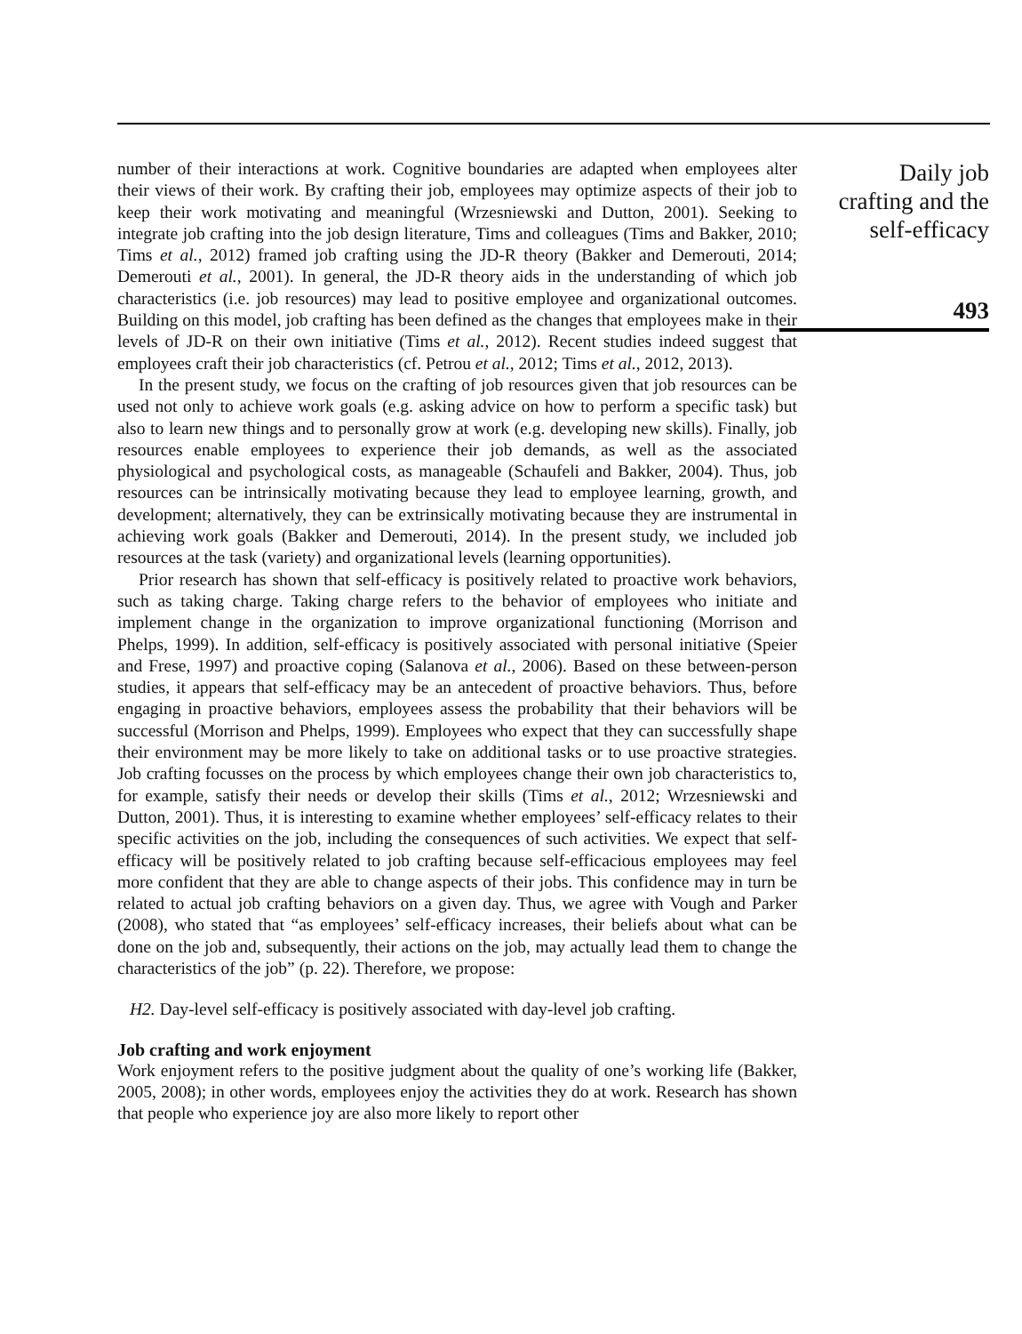number of their interactions at work. Cognitive boundaries are adapted when employees alter their views of their work. By crafting their job, employees may optimize aspects of their job to keep their work motivating and meaningful (Wrzesniewski and Dutton, 2001). Seeking to integrate job crafting into the job design literature, Tims and colleagues (Tims and Bakker, 2010; Tims et al., 2012) framed job crafting using the JD-R theory (Bakker and Demerouti, 2014; Demerouti et al., 2001). In general, the JD-R theory aids in the understanding of which job characteristics (i.e. job resources) may lead to positive employee and organizational outcomes. Building on this model, job crafting has been defined as the changes that employees make in their levels of JD-R on their own initiative (Tims et al., 2012). Recent studies indeed suggest that employees craft their job characteristics (cf. Petrou et al., 2012; Tims et al., 2012, 2013).
In the present study, we focus on the crafting of job resources given that job resources can be used not only to achieve work goals (e.g. asking advice on how to perform a specific task) but also to learn new things and to personally grow at work (e.g. developing new skills). Finally, job resources enable employees to experience their job demands, as well as the associated physiological and psychological costs, as manageable (Schaufeli and Bakker, 2004). Thus, job resources can be intrinsically motivating because they lead to employee learning, growth, and development; alternatively, they can be extrinsically motivating because they are instrumental in achieving work goals (Bakker and Demerouti, 2014). In the present study, we included job resources at the task (variety) and organizational levels (learning opportunities).
Prior research has shown that self-efficacy is positively related to proactive work behaviors, such as taking charge. Taking charge refers to the behavior of employees who initiate and implement change in the organization to improve organizational functioning (Morrison and Phelps, 1999). In addition, self-efficacy is positively associated with personal initiative (Speier and Frese, 1997) and proactive coping (Salanova et al., 2006). Based on these between-person studies, it appears that self-efficacy may be an antecedent of proactive behaviors. Thus, before engaging in proactive behaviors, employees assess the probability that their behaviors will be successful (Morrison and Phelps, 1999). Employees who expect that they can successfully shape their environment may be more likely to take on additional tasks or to use proactive strategies. Job crafting focusses on the process by which employees change their own job characteristics to, for example, satisfy their needs or develop their skills (Tims et al., 2012; Wrzesniewski and Dutton, 2001). Thus, it is interesting to examine whether employees’ self-efficacy relates to their specific activities on the job, including the consequences of such activities. We expect that self-efficacy will be positively related to job crafting because self-efficacious employees may feel more confident that they are able to change aspects of their jobs. This confidence may in turn be related to actual job crafting behaviors on a given day. Thus, we agree with Vough and Parker (2008), who stated that “as employees’ self-efficacy increases, their beliefs about what can be done on the job and, subsequently, their actions on the job, may actually lead them to change the characteristics of the job” (p. 22). Therefore, we propose:
H2. Day-level self-efficacy is positively associated with day-level job crafting.
Job crafting and work enjoyment
Work enjoyment refers to the positive judgment about the quality of one’s working life (Bakker, 2005, 2008); in other words, employees enjoy the activities they do at work. Research has shown that people who experience joy are also more likely to report other
Daily job
crafting and the
self-efficacy
493